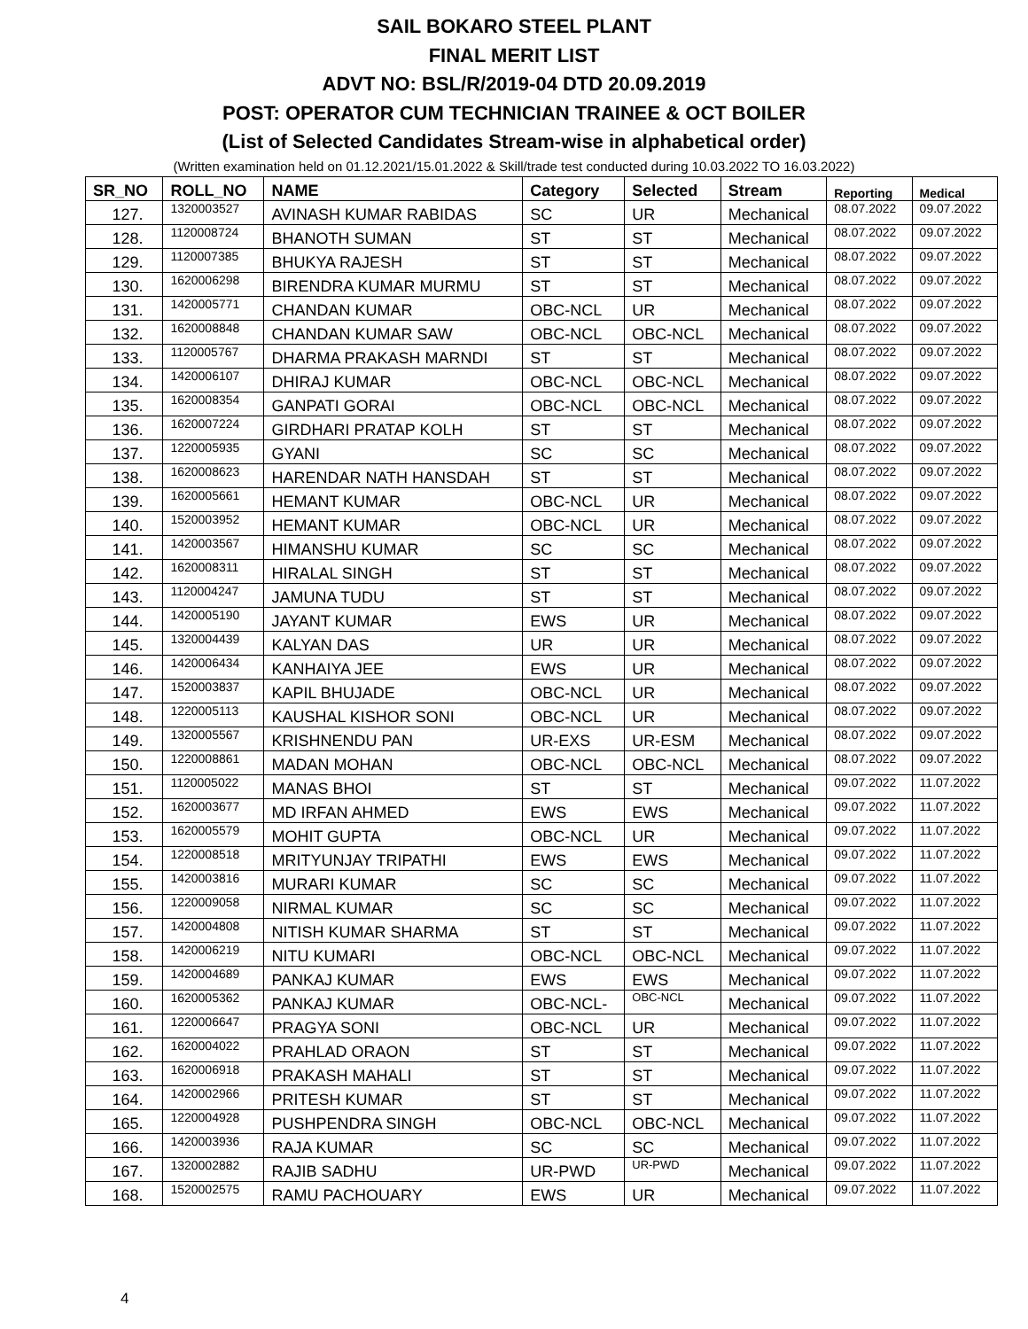SAIL BOKARO STEEL PLANT
FINAL MERIT LIST
ADVT NO: BSL/R/2019-04 DTD 20.09.2019
POST: OPERATOR CUM TECHNICIAN TRAINEE & OCT BOILER
(List of Selected Candidates Stream-wise in alphabetical order)
(Written examination held on 01.12.2021/15.01.2022 & Skill/trade test conducted during 10.03.2022 TO 16.03.2022)
| SR_NO | ROLL_NO | NAME | Category | Selected | Stream | Reporting | Medical |
| --- | --- | --- | --- | --- | --- | --- | --- |
| 127. | 1320003527 | AVINASH KUMAR RABIDAS | SC | UR | Mechanical | 08.07.2022 | 09.07.2022 |
| 128. | 1120008724 | BHANOTH SUMAN | ST | ST | Mechanical | 08.07.2022 | 09.07.2022 |
| 129. | 1120007385 | BHUKYA RAJESH | ST | ST | Mechanical | 08.07.2022 | 09.07.2022 |
| 130. | 1620006298 | BIRENDRA KUMAR MURMU | ST | ST | Mechanical | 08.07.2022 | 09.07.2022 |
| 131. | 1420005771 | CHANDAN KUMAR | OBC-NCL | UR | Mechanical | 08.07.2022 | 09.07.2022 |
| 132. | 1620008848 | CHANDAN KUMAR SAW | OBC-NCL | OBC-NCL | Mechanical | 08.07.2022 | 09.07.2022 |
| 133. | 1120005767 | DHARMA PRAKASH MARNDI | ST | ST | Mechanical | 08.07.2022 | 09.07.2022 |
| 134. | 1420006107 | DHIRAJ KUMAR | OBC-NCL | OBC-NCL | Mechanical | 08.07.2022 | 09.07.2022 |
| 135. | 1620008354 | GANPATI GORAI | OBC-NCL | OBC-NCL | Mechanical | 08.07.2022 | 09.07.2022 |
| 136. | 1620007224 | GIRDHARI PRATAP KOLH | ST | ST | Mechanical | 08.07.2022 | 09.07.2022 |
| 137. | 1220005935 | GYANI | SC | SC | Mechanical | 08.07.2022 | 09.07.2022 |
| 138. | 1620008623 | HARENDAR NATH HANSDAH | ST | ST | Mechanical | 08.07.2022 | 09.07.2022 |
| 139. | 1620005661 | HEMANT KUMAR | OBC-NCL | UR | Mechanical | 08.07.2022 | 09.07.2022 |
| 140. | 1520003952 | HEMANT KUMAR | OBC-NCL | UR | Mechanical | 08.07.2022 | 09.07.2022 |
| 141. | 1420003567 | HIMANSHU KUMAR | SC | SC | Mechanical | 08.07.2022 | 09.07.2022 |
| 142. | 1620008311 | HIRALAL SINGH | ST | ST | Mechanical | 08.07.2022 | 09.07.2022 |
| 143. | 1120004247 | JAMUNA TUDU | ST | ST | Mechanical | 08.07.2022 | 09.07.2022 |
| 144. | 1420005190 | JAYANT KUMAR | EWS | UR | Mechanical | 08.07.2022 | 09.07.2022 |
| 145. | 1320004439 | KALYAN DAS | UR | UR | Mechanical | 08.07.2022 | 09.07.2022 |
| 146. | 1420006434 | KANHAIYA JEE | EWS | UR | Mechanical | 08.07.2022 | 09.07.2022 |
| 147. | 1520003837 | KAPIL BHUJADE | OBC-NCL | UR | Mechanical | 08.07.2022 | 09.07.2022 |
| 148. | 1220005113 | KAUSHAL KISHOR SONI | OBC-NCL | UR | Mechanical | 08.07.2022 | 09.07.2022 |
| 149. | 1320005567 | KRISHNENDU PAN | UR-EXS | UR-ESM | Mechanical | 08.07.2022 | 09.07.2022 |
| 150. | 1220008861 | MADAN MOHAN | OBC-NCL | OBC-NCL | Mechanical | 08.07.2022 | 09.07.2022 |
| 151. | 1120005022 | MANAS BHOI | ST | ST | Mechanical | 09.07.2022 | 11.07.2022 |
| 152. | 1620003677 | MD IRFAN AHMED | EWS | EWS | Mechanical | 09.07.2022 | 11.07.2022 |
| 153. | 1620005579 | MOHIT GUPTA | OBC-NCL | UR | Mechanical | 09.07.2022 | 11.07.2022 |
| 154. | 1220008518 | MRITYUNJAY TRIPATHI | EWS | EWS | Mechanical | 09.07.2022 | 11.07.2022 |
| 155. | 1420003816 | MURARI KUMAR | SC | SC | Mechanical | 09.07.2022 | 11.07.2022 |
| 156. | 1220009058 | NIRMAL KUMAR | SC | SC | Mechanical | 09.07.2022 | 11.07.2022 |
| 157. | 1420004808 | NITISH KUMAR SHARMA | ST | ST | Mechanical | 09.07.2022 | 11.07.2022 |
| 158. | 1420006219 | NITU KUMARI | OBC-NCL | OBC-NCL | Mechanical | 09.07.2022 | 11.07.2022 |
| 159. | 1420004689 | PANKAJ KUMAR | EWS | EWS | Mechanical | 09.07.2022 | 11.07.2022 |
| 160. | 1620005362 | PANKAJ KUMAR | OBC-NCL- | OBC-NCL | Mechanical | 09.07.2022 | 11.07.2022 |
| 161. | 1220006647 | PRAGYA SONI | OBC-NCL | UR | Mechanical | 09.07.2022 | 11.07.2022 |
| 162. | 1620004022 | PRAHLAD ORAON | ST | ST | Mechanical | 09.07.2022 | 11.07.2022 |
| 163. | 1620006918 | PRAKASH MAHALI | ST | ST | Mechanical | 09.07.2022 | 11.07.2022 |
| 164. | 1420002966 | PRITESH KUMAR | ST | ST | Mechanical | 09.07.2022 | 11.07.2022 |
| 165. | 1220004928 | PUSHPENDRA SINGH | OBC-NCL | OBC-NCL | Mechanical | 09.07.2022 | 11.07.2022 |
| 166. | 1420003936 | RAJA KUMAR | SC | SC | Mechanical | 09.07.2022 | 11.07.2022 |
| 167. | 1320002882 | RAJIB SADHU | UR-PWD | UR-PWD | Mechanical | 09.07.2022 | 11.07.2022 |
| 168. | 1520002575 | RAMU PACHOUARY | EWS | UR | Mechanical | 09.07.2022 | 11.07.2022 |
4